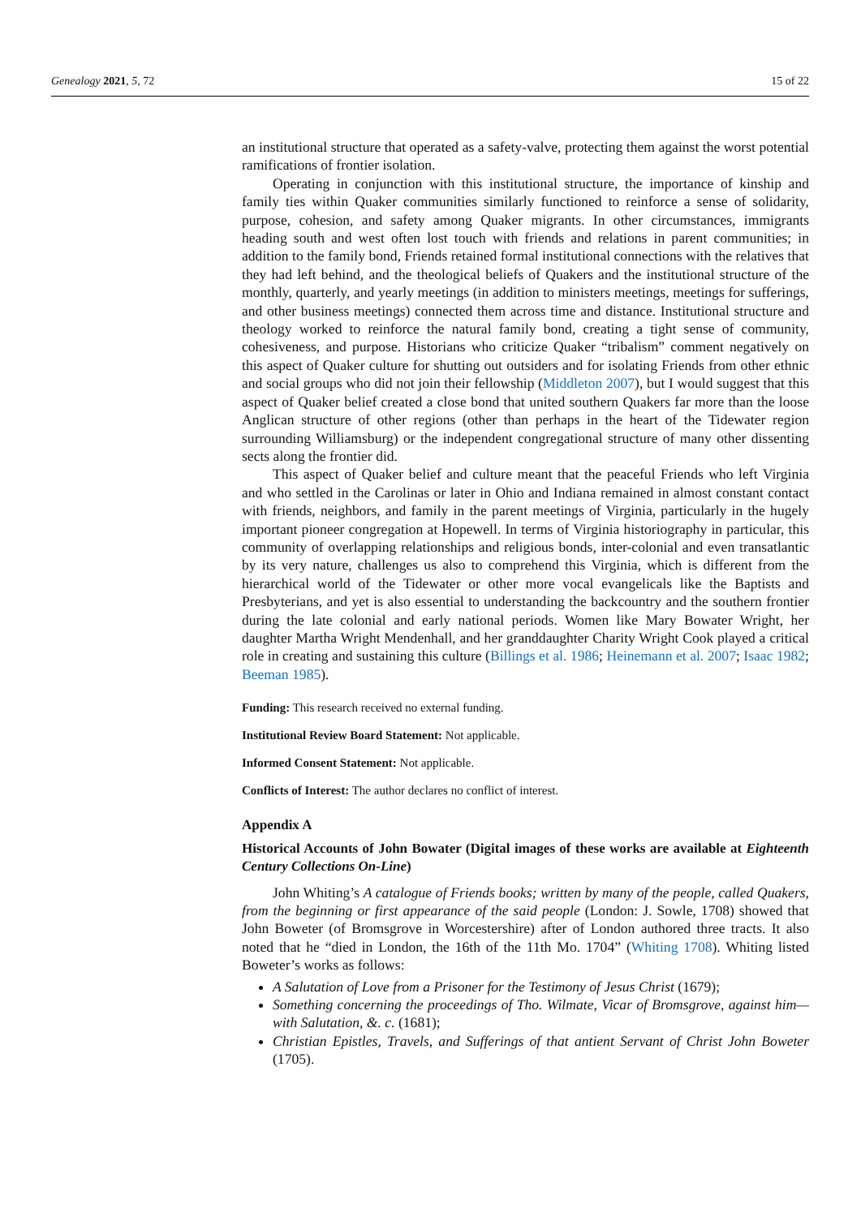Genealogy 2021, 5, 72 15 of 22
an institutional structure that operated as a safety-valve, protecting them against the worst potential ramifications of frontier isolation.
Operating in conjunction with this institutional structure, the importance of kinship and family ties within Quaker communities similarly functioned to reinforce a sense of solidarity, purpose, cohesion, and safety among Quaker migrants. In other circumstances, immigrants heading south and west often lost touch with friends and relations in parent communities; in addition to the family bond, Friends retained formal institutional connections with the relatives that they had left behind, and the theological beliefs of Quakers and the institutional structure of the monthly, quarterly, and yearly meetings (in addition to ministers meetings, meetings for sufferings, and other business meetings) connected them across time and distance. Institutional structure and theology worked to reinforce the natural family bond, creating a tight sense of community, cohesiveness, and purpose. Historians who criticize Quaker “tribalism” comment negatively on this aspect of Quaker culture for shutting out outsiders and for isolating Friends from other ethnic and social groups who did not join their fellowship (Middleton 2007), but I would suggest that this aspect of Quaker belief created a close bond that united southern Quakers far more than the loose Anglican structure of other regions (other than perhaps in the heart of the Tidewater region surrounding Williamsburg) or the independent congregational structure of many other dissenting sects along the frontier did.
This aspect of Quaker belief and culture meant that the peaceful Friends who left Virginia and who settled in the Carolinas or later in Ohio and Indiana remained in almost constant contact with friends, neighbors, and family in the parent meetings of Virginia, particularly in the hugely important pioneer congregation at Hopewell. In terms of Virginia historiography in particular, this community of overlapping relationships and religious bonds, inter-colonial and even transatlantic by its very nature, challenges us also to comprehend this Virginia, which is different from the hierarchical world of the Tidewater or other more vocal evangelicals like the Baptists and Presbyterians, and yet is also essential to understanding the backcountry and the southern frontier during the late colonial and early national periods. Women like Mary Bowater Wright, her daughter Martha Wright Mendenhall, and her granddaughter Charity Wright Cook played a critical role in creating and sustaining this culture (Billings et al. 1986; Heinemann et al. 2007; Isaac 1982; Beeman 1985).
Funding: This research received no external funding.
Institutional Review Board Statement: Not applicable.
Informed Consent Statement: Not applicable.
Conflicts of Interest: The author declares no conflict of interest.
Appendix A
Historical Accounts of John Bowater (Digital images of these works are available at Eighteenth Century Collections On-Line)
John Whiting’s A catalogue of Friends books; written by many of the people, called Quakers, from the beginning or first appearance of the said people (London: J. Sowle, 1708) showed that John Boweter (of Bromsgrove in Worcestershire) after of London authored three tracts. It also noted that he “died in London, the 16th of the 11th Mo. 1704” (Whiting 1708). Whiting listed Boweter’s works as follows:
A Salutation of Love from a Prisoner for the Testimony of Jesus Christ (1679);
Something concerning the proceedings of Tho. Wilmate, Vicar of Bromsgrove, against him—with Salutation, &. c. (1681);
Christian Epistles, Travels, and Sufferings of that antient Servant of Christ John Boweter (1705).